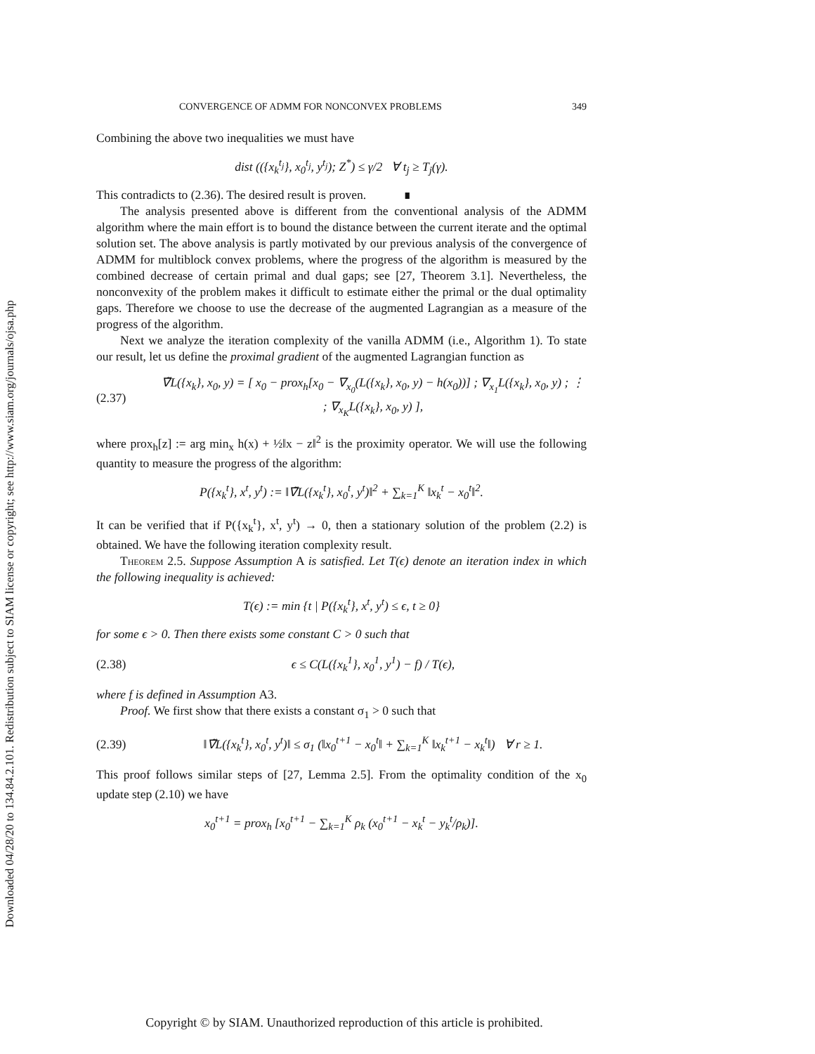Downloaded 04/28/20 to 134.84.2.101. Redistribution subject to SIAM license or copyright; see http://www.siam.org/journals/ojsa.php
CONVERGENCE OF ADMM FOR NONCONVEX PROBLEMS 349
Combining the above two inequalities we must have
dist (({x<sub>k</sub><sup>t<sub>j</sub></sup>}, x<sub>0</sub><sup>t<sub>j</sub></sup>, y<sup>t<sub>j</sub></sup>); Z<sup>*</sup>) ≤ γ/2 ∀ t<sub>j</sub> ≥ T<sub>j</sub>(γ).
This contradicts to (2.36). The desired result is proven. ∎
The analysis presented above is different from the conventional analysis of the ADMM algorithm where the main effort is to bound the distance between the current iterate and the optimal solution set. The above analysis is partly motivated by our previous analysis of the convergence of ADMM for multiblock convex problems, where the progress of the algorithm is measured by the combined decrease of certain primal and dual gaps; see [27, Theorem 3.1]. Nevertheless, the nonconvexity of the problem makes it difficult to estimate either the primal or the dual optimality gaps. Therefore we choose to use the decrease of the augmented Lagrangian as a measure of the progress of the algorithm.
Next we analyze the iteration complexity of the vanilla ADMM (i.e., Algorithm 1). To state our result, let us define the proximal gradient of the augmented Lagrangian function as
(2.37) ∇̃L({x<sub>k</sub>}, x<sub>0</sub>, y) = [ x<sub>0</sub> − prox<sub>h</sub>[x<sub>0</sub> − ∇<sub>x<sub>0</sub></sub>(L({x<sub>k</sub>}, x<sub>0</sub>, y) − h(x<sub>0</sub>))] ; ∇<sub>x<sub>1</sub></sub>L({x<sub>k</sub>}, x<sub>0</sub>, y) ; ⋮ ; ∇<sub>x<sub>K</sub></sub>L({x<sub>k</sub>}, x<sub>0</sub>, y) ],
where prox<sub>h</sub>[z] := arg min<sub>x</sub> h(x) + ½‖x − z‖<sup>2</sup> is the proximity operator. We will use the following quantity to measure the progress of the algorithm:
P({x<sub>k</sub><sup>t</sup>}, x<sup>t</sup>, y<sup>t</sup>) := ‖∇̃L({x<sub>k</sub><sup>t</sup>}, x<sub>0</sub><sup>t</sup>, y<sup>t</sup>)‖<sup>2</sup> + ∑<sub>k=1</sub><sup>K</sup> ‖x<sub>k</sub><sup>t</sup> − x<sub>0</sub><sup>t</sup>‖<sup>2</sup>.
It can be verified that if P({x<sub>k</sub><sup>t</sup>}, x<sup>t</sup>, y<sup>t</sup>) → 0, then a stationary solution of the problem (2.2) is obtained. We have the following iteration complexity result.
Theorem 2.5. Suppose Assumption A is satisfied. Let T(ϵ) denote an iteration index in which the following inequality is achieved:
T(ϵ) := min {t | P({x<sub>k</sub><sup>t</sup>}, x<sup>t</sup>, y<sup>t</sup>) ≤ ϵ, t ≥ 0}
for some ϵ > 0. Then there exists some constant C > 0 such that
(2.38) ϵ ≤ C(L({x<sub>k</sub><sup>1</sup>}, x<sub>0</sub><sup>1</sup>, y<sup>1</sup>) − f) / T(ϵ),
where f is defined in Assumption A3.
Proof. We first show that there exists a constant σ<sub>1</sub> > 0 such that
(2.39) ‖∇̃L({x<sub>k</sub><sup>t</sup>}, x<sub>0</sub><sup>t</sup>, y<sup>t</sup>)‖ ≤ σ<sub>1</sub> (‖x<sub>0</sub><sup>t+1</sup> − x<sub>0</sub><sup>t</sup>‖ + ∑<sub>k=1</sub><sup>K</sup> ‖x<sub>k</sub><sup>t+1</sup> − x<sub>k</sub><sup>t</sup>‖) ∀ r ≥ 1.
This proof follows similar steps of [27, Lemma 2.5]. From the optimality condition of the x<sub>0</sub> update step (2.10) we have
x<sub>0</sub><sup>t+1</sup> = prox<sub>h</sub> [x<sub>0</sub><sup>t+1</sup> − ∑<sub>k=1</sub><sup>K</sup> ρ<sub>k</sub> (x<sub>0</sub><sup>t+1</sup> − x<sub>k</sub><sup>t</sup> − y<sub>k</sub><sup>t</sup>/ρ<sub>k</sub>)].
Copyright © by SIAM. Unauthorized reproduction of this article is prohibited.